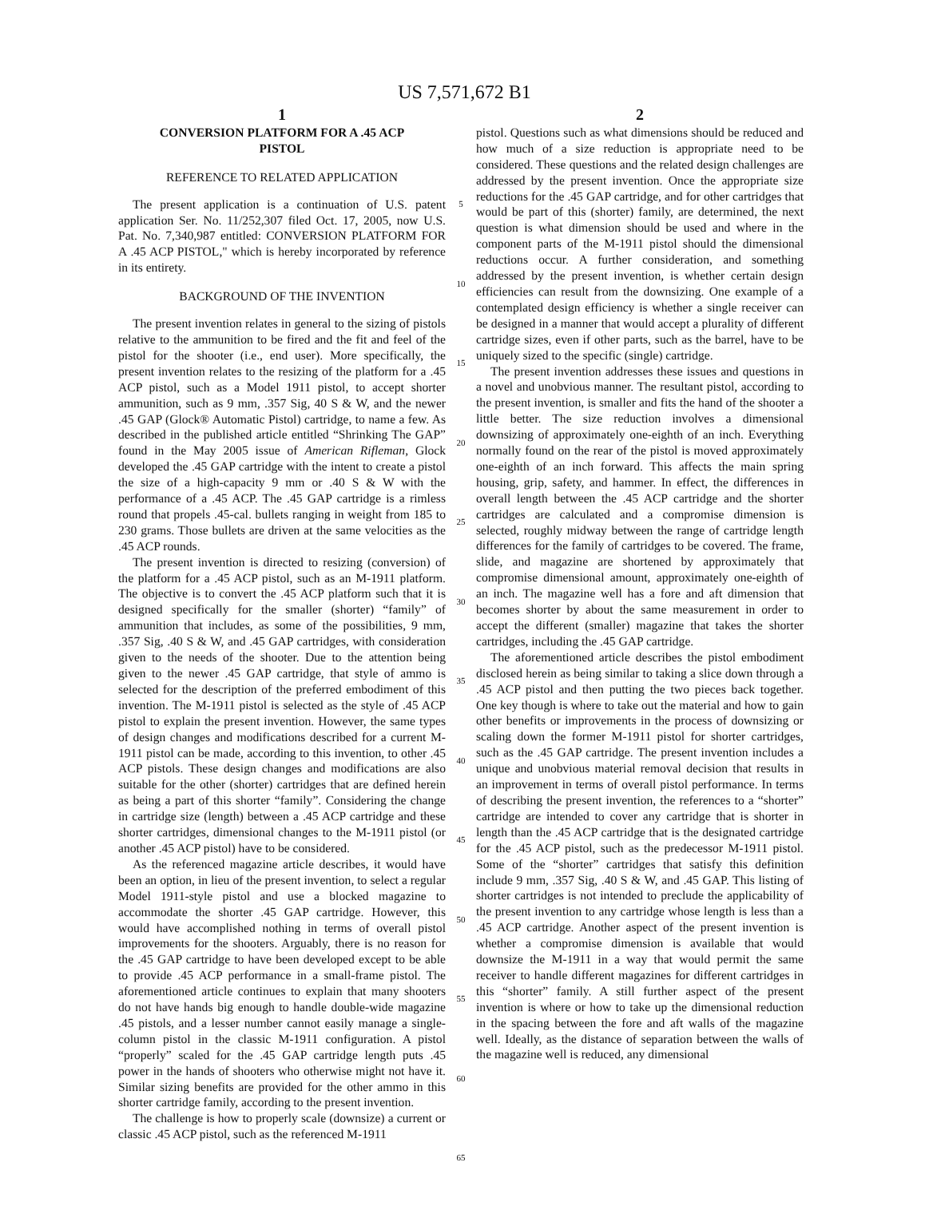US 7,571,672 B1
1
CONVERSION PLATFORM FOR A .45 ACP
PISTOL
REFERENCE TO RELATED APPLICATION
The present application is a continuation of U.S. patent application Ser. No. 11/252,307 filed Oct. 17, 2005, now U.S. Pat. No. 7,340,987 entitled: CONVERSION PLATFORM FOR A .45 ACP PISTOL," which is hereby incorporated by reference in its entirety.
BACKGROUND OF THE INVENTION
The present invention relates in general to the sizing of pistols relative to the ammunition to be fired and the fit and feel of the pistol for the shooter (i.e., end user). More specifically, the present invention relates to the resizing of the platform for a .45 ACP pistol, such as a Model 1911 pistol, to accept shorter ammunition, such as 9 mm, .357 Sig, 40 S & W, and the newer .45 GAP (Glock® Automatic Pistol) cartridge, to name a few. As described in the published article entitled “Shrinking The GAP” found in the May 2005 issue of American Rifleman, Glock developed the .45 GAP cartridge with the intent to create a pistol the size of a high-capacity 9 mm or .40 S & W with the performance of a .45 ACP. The .45 GAP cartridge is a rimless round that propels .45-cal. bullets ranging in weight from 185 to 230 grams. Those bullets are driven at the same velocities as the .45 ACP rounds.
The present invention is directed to resizing (conversion) of the platform for a .45 ACP pistol, such as an M-1911 platform. The objective is to convert the .45 ACP platform such that it is designed specifically for the smaller (shorter) “family” of ammunition that includes, as some of the possibilities, 9 mm, .357 Sig, .40 S & W, and .45 GAP cartridges, with consideration given to the needs of the shooter. Due to the attention being given to the newer .45 GAP cartridge, that style of ammo is selected for the description of the preferred embodiment of this invention. The M-1911 pistol is selected as the style of .45 ACP pistol to explain the present invention. However, the same types of design changes and modifications described for a current M-1911 pistol can be made, according to this invention, to other .45 ACP pistols. These design changes and modifications are also suitable for the other (shorter) cartridges that are defined herein as being a part of this shorter “family”. Considering the change in cartridge size (length) between a .45 ACP cartridge and these shorter cartridges, dimensional changes to the M-1911 pistol (or another .45 ACP pistol) have to be considered.
As the referenced magazine article describes, it would have been an option, in lieu of the present invention, to select a regular Model 1911-style pistol and use a blocked magazine to accommodate the shorter .45 GAP cartridge. However, this would have accomplished nothing in terms of overall pistol improvements for the shooters. Arguably, there is no reason for the .45 GAP cartridge to have been developed except to be able to provide .45 ACP performance in a small-frame pistol. The aforementioned article continues to explain that many shooters do not have hands big enough to handle double-wide magazine .45 pistols, and a lesser number cannot easily manage a single-column pistol in the classic M-1911 configuration. A pistol “properly” scaled for the .45 GAP cartridge length puts .45 power in the hands of shooters who otherwise might not have it. Similar sizing benefits are provided for the other ammo in this shorter cartridge family, according to the present invention.
The challenge is how to properly scale (downsize) a current or classic .45 ACP pistol, such as the referenced M-1911
5
10
15
20
25
30
35
40
45
50
55
60
65
2
pistol. Questions such as what dimensions should be reduced and how much of a size reduction is appropriate need to be considered. These questions and the related design challenges are addressed by the present invention. Once the appropriate size reductions for the .45 GAP cartridge, and for other cartridges that would be part of this (shorter) family, are determined, the next question is what dimension should be used and where in the component parts of the M-1911 pistol should the dimensional reductions occur. A further consideration, and something addressed by the present invention, is whether certain design efficiencies can result from the downsizing. One example of a contemplated design efficiency is whether a single receiver can be designed in a manner that would accept a plurality of different cartridge sizes, even if other parts, such as the barrel, have to be uniquely sized to the specific (single) cartridge.
The present invention addresses these issues and questions in a novel and unobvious manner. The resultant pistol, according to the present invention, is smaller and fits the hand of the shooter a little better. The size reduction involves a dimensional downsizing of approximately one-eighth of an inch. Everything normally found on the rear of the pistol is moved approximately one-eighth of an inch forward. This affects the main spring housing, grip, safety, and hammer. In effect, the differences in overall length between the .45 ACP cartridge and the shorter cartridges are calculated and a compromise dimension is selected, roughly midway between the range of cartridge length differences for the family of cartridges to be covered. The frame, slide, and magazine are shortened by approximately that compromise dimensional amount, approximately one-eighth of an inch. The magazine well has a fore and aft dimension that becomes shorter by about the same measurement in order to accept the different (smaller) magazine that takes the shorter cartridges, including the .45 GAP cartridge.
The aforementioned article describes the pistol embodiment disclosed herein as being similar to taking a slice down through a .45 ACP pistol and then putting the two pieces back together. One key though is where to take out the material and how to gain other benefits or improvements in the process of downsizing or scaling down the former M-1911 pistol for shorter cartridges, such as the .45 GAP cartridge. The present invention includes a unique and unobvious material removal decision that results in an improvement in terms of overall pistol performance. In terms of describing the present invention, the references to a “shorter” cartridge are intended to cover any cartridge that is shorter in length than the .45 ACP cartridge that is the designated cartridge for the .45 ACP pistol, such as the predecessor M-1911 pistol. Some of the “shorter” cartridges that satisfy this definition include 9 mm, .357 Sig, .40 S & W, and .45 GAP. This listing of shorter cartridges is not intended to preclude the applicability of the present invention to any cartridge whose length is less than a .45 ACP cartridge. Another aspect of the present invention is whether a compromise dimension is available that would downsize the M-1911 in a way that would permit the same receiver to handle different magazines for different cartridges in this “shorter” family. A still further aspect of the present invention is where or how to take up the dimensional reduction in the spacing between the fore and aft walls of the magazine well. Ideally, as the distance of separation between the walls of the magazine well is reduced, any dimensional